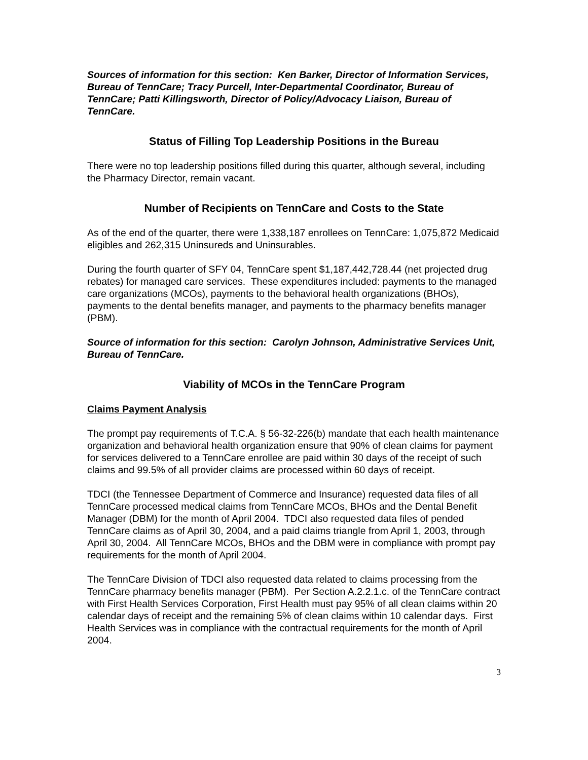Sources of information for this section: Ken Barker, Director of Information Services, Bureau of TennCare; Tracy Purcell, Inter-Departmental Coordinator, Bureau of TennCare; Patti Killingsworth, Director of Policy/Advocacy Liaison, Bureau of TennCare.
Status of Filling Top Leadership Positions in the Bureau
There were no top leadership positions filled during this quarter, although several, including the Pharmacy Director, remain vacant.
Number of Recipients on TennCare and Costs to the State
As of the end of the quarter, there were 1,338,187 enrollees on TennCare: 1,075,872 Medicaid eligibles and 262,315 Uninsureds and Uninsurables.
During the fourth quarter of SFY 04, TennCare spent $1,187,442,728.44 (net projected drug rebates) for managed care services. These expenditures included: payments to the managed care organizations (MCOs), payments to the behavioral health organizations (BHOs), payments to the dental benefits manager, and payments to the pharmacy benefits manager (PBM).
Source of information for this section: Carolyn Johnson, Administrative Services Unit, Bureau of TennCare.
Viability of MCOs in the TennCare Program
Claims Payment Analysis
The prompt pay requirements of T.C.A. § 56-32-226(b) mandate that each health maintenance organization and behavioral health organization ensure that 90% of clean claims for payment for services delivered to a TennCare enrollee are paid within 30 days of the receipt of such claims and 99.5% of all provider claims are processed within 60 days of receipt.
TDCI (the Tennessee Department of Commerce and Insurance) requested data files of all TennCare processed medical claims from TennCare MCOs, BHOs and the Dental Benefit Manager (DBM) for the month of April 2004. TDCI also requested data files of pended TennCare claims as of April 30, 2004, and a paid claims triangle from April 1, 2003, through April 30, 2004. All TennCare MCOs, BHOs and the DBM were in compliance with prompt pay requirements for the month of April 2004.
The TennCare Division of TDCI also requested data related to claims processing from the TennCare pharmacy benefits manager (PBM). Per Section A.2.2.1.c. of the TennCare contract with First Health Services Corporation, First Health must pay 95% of all clean claims within 20 calendar days of receipt and the remaining 5% of clean claims within 10 calendar days. First Health Services was in compliance with the contractual requirements for the month of April 2004.
3